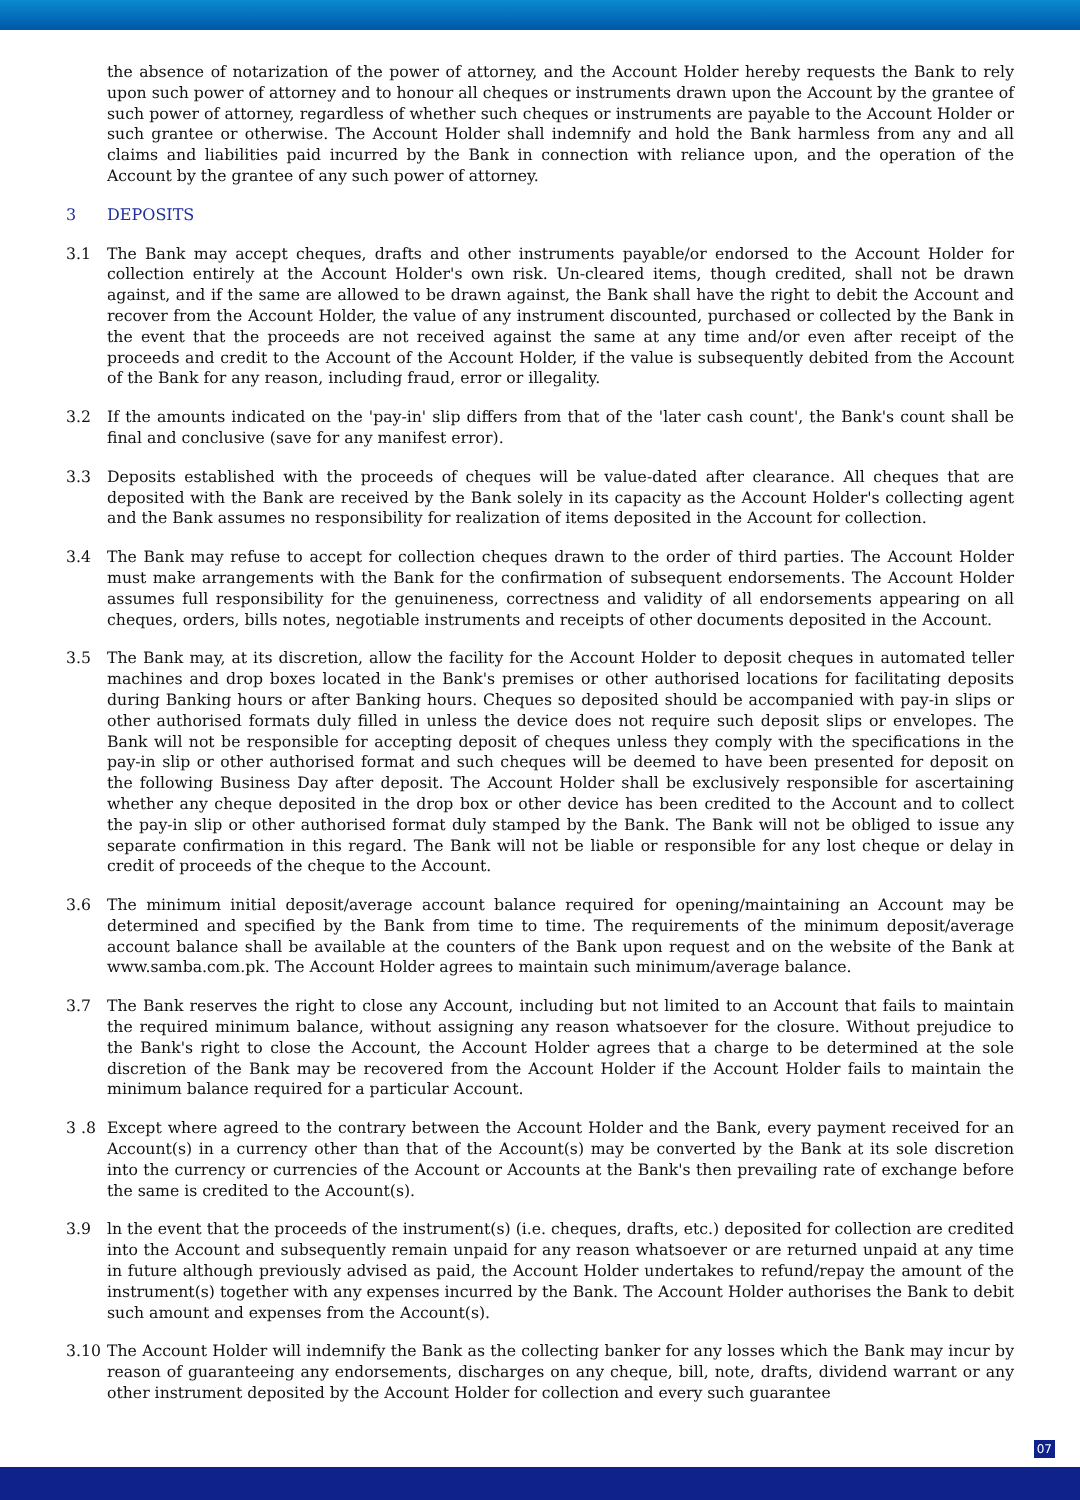the absence of notarization of the power of attorney, and the Account Holder hereby requests the Bank to rely upon such power of attorney and to honour all cheques or instruments drawn upon the Account by the grantee of such power of attorney, regardless of whether such cheques or instruments are payable to the Account Holder or such grantee or otherwise. The Account Holder shall indemnify and hold the Bank harmless from any and all claims and liabilities paid incurred by the Bank in connection with reliance upon, and the operation of the Account by the grantee of any such power of attorney.
3 DEPOSITS
3.1 The Bank may accept cheques, drafts and other instruments payable/or endorsed to the Account Holder for collection entirely at the Account Holder's own risk. Un-cleared items, though credited, shall not be drawn against, and if the same are allowed to be drawn against, the Bank shall have the right to debit the Account and recover from the Account Holder, the value of any instrument discounted, purchased or collected by the Bank in the event that the proceeds are not received against the same at any time and/or even after receipt of the proceeds and credit to the Account of the Account Holder, if the value is subsequently debited from the Account of the Bank for any reason, including fraud, error or illegality.
3.2 If the amounts indicated on the 'pay-in' slip differs from that of the 'later cash count', the Bank's count shall be final and conclusive (save for any manifest error).
3.3 Deposits established with the proceeds of cheques will be value-dated after clearance. All cheques that are deposited with the Bank are received by the Bank solely in its capacity as the Account Holder's collecting agent and the Bank assumes no responsibility for realization of items deposited in the Account for collection.
3.4 The Bank may refuse to accept for collection cheques drawn to the order of third parties. The Account Holder must make arrangements with the Bank for the confirmation of subsequent endorsements. The Account Holder assumes full responsibility for the genuineness, correctness and validity of all endorsements appearing on all cheques, orders, bills notes, negotiable instruments and receipts of other documents deposited in the Account.
3.5 The Bank may, at its discretion, allow the facility for the Account Holder to deposit cheques in automated teller machines and drop boxes located in the Bank's premises or other authorised locations for facilitating deposits during Banking hours or after Banking hours. Cheques so deposited should be accompanied with pay-in slips or other authorised formats duly filled in unless the device does not require such deposit slips or envelopes. The Bank will not be responsible for accepting deposit of cheques unless they comply with the specifications in the pay-in slip or other authorised format and such cheques will be deemed to have been presented for deposit on the following Business Day after deposit. The Account Holder shall be exclusively responsible for ascertaining whether any cheque deposited in the drop box or other device has been credited to the Account and to collect the pay-in slip or other authorised format duly stamped by the Bank. The Bank will not be obliged to issue any separate confirmation in this regard. The Bank will not be liable or responsible for any lost cheque or delay in credit of proceeds of the cheque to the Account.
3.6 The minimum initial deposit/average account balance required for opening/maintaining an Account may be determined and specified by the Bank from time to time. The requirements of the minimum deposit/average account balance shall be available at the counters of the Bank upon request and on the website of the Bank at www.samba.com.pk. The Account Holder agrees to maintain such minimum/average balance.
3.7 The Bank reserves the right to close any Account, including but not limited to an Account that fails to maintain the required minimum balance, without assigning any reason whatsoever for the closure. Without prejudice to the Bank's right to close the Account, the Account Holder agrees that a charge to be determined at the sole discretion of the Bank may be recovered from the Account Holder if the Account Holder fails to maintain the minimum balance required for a particular Account.
3 .8 Except where agreed to the contrary between the Account Holder and the Bank, every payment received for an Account(s) in a currency other than that of the Account(s) may be converted by the Bank at its sole discretion into the currency or currencies of the Account or Accounts at the Bank's then prevailing rate of exchange before the same is credited to the Account(s).
3.9 ln the event that the proceeds of the instrument(s) (i.e. cheques, drafts, etc.) deposited for collection are credited into the Account and subsequently remain unpaid for any reason whatsoever or are returned unpaid at any time in future although previously advised as paid, the Account Holder undertakes to refund/repay the amount of the instrument(s) together with any expenses incurred by the Bank. The Account Holder authorises the Bank to debit such amount and expenses from the Account(s).
3.10 The Account Holder will indemnify the Bank as the collecting banker for any losses which the Bank may incur by reason of guaranteeing any endorsements, discharges on any cheque, bill, note, drafts, dividend warrant or any other instrument deposited by the Account Holder for collection and every such guarantee
07